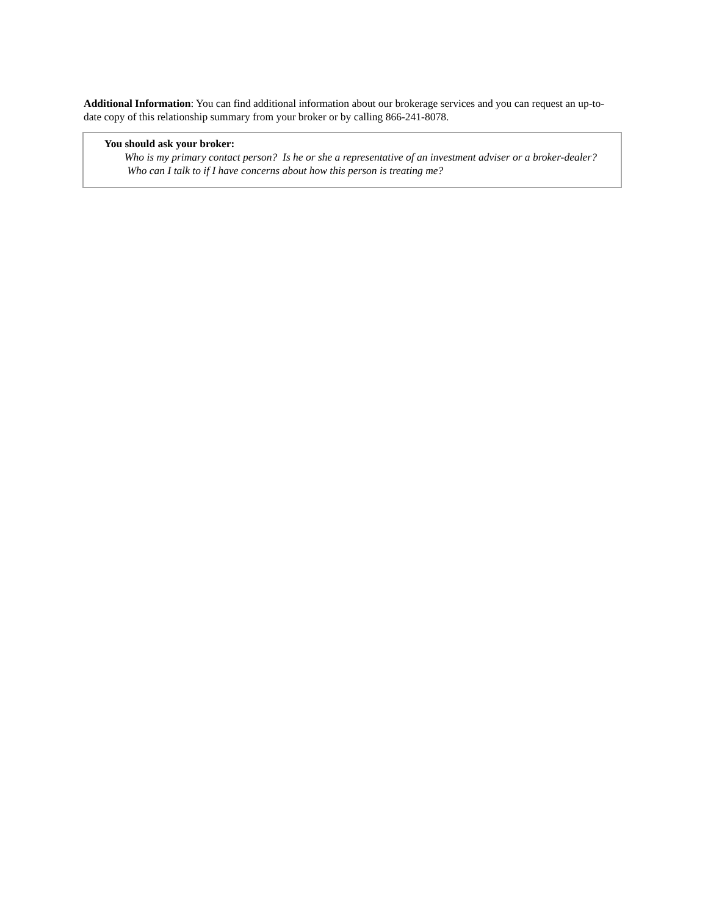Additional Information: You can find additional information about our brokerage services and you can request an up-to-date copy of this relationship summary from your broker or by calling 866-241-8078.
You should ask your broker:
Who is my primary contact person? Is he or she a representative of an investment adviser or a broker-dealer? Who can I talk to if I have concerns about how this person is treating me?